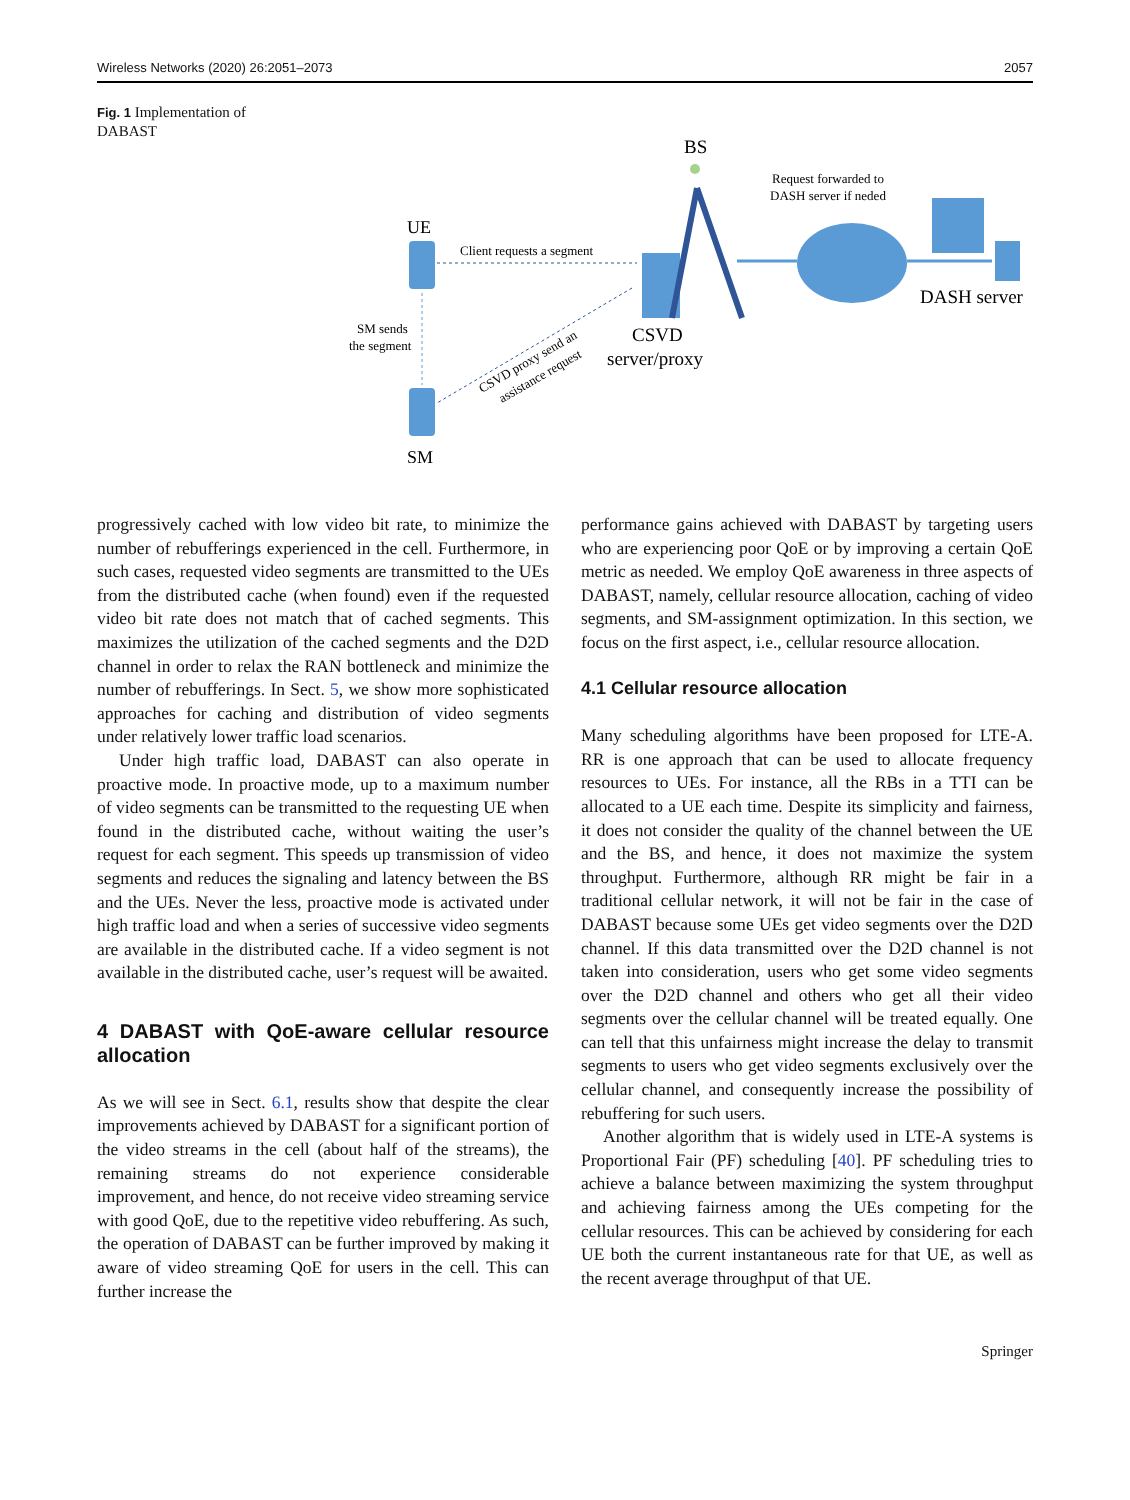Wireless Networks (2020) 26:2051–2073 2057
Fig. 1 Implementation of DABAST
UE
SM
SM sends
the segment
Client requests a segment
CSVD proxy send an
assistance request
CSVD
server/proxy
BS
Request forwarded to
DASH server if neded
DASH server
progressively cached with low video bit rate, to minimize the number of rebufferings experienced in the cell. Furthermore, in such cases, requested video segments are transmitted to the UEs from the distributed cache (when found) even if the requested video bit rate does not match that of cached segments. This maximizes the utilization of the cached segments and the D2D channel in order to relax the RAN bottleneck and minimize the number of rebufferings. In Sect. 5, we show more sophisticated approaches for caching and distribution of video segments under relatively lower traffic load scenarios.
Under high traffic load, DABAST can also operate in proactive mode. In proactive mode, up to a maximum number of video segments can be transmitted to the requesting UE when found in the distributed cache, without waiting the user’s request for each segment. This speeds up transmission of video segments and reduces the signaling and latency between the BS and the UEs. Never the less, proactive mode is activated under high traffic load and when a series of successive video segments are available in the distributed cache. If a video segment is not available in the distributed cache, user’s request will be awaited.
4 DABAST with QoE-aware cellular resource allocation
As we will see in Sect. 6.1, results show that despite the clear improvements achieved by DABAST for a significant portion of the video streams in the cell (about half of the streams), the remaining streams do not experience considerable improvement, and hence, do not receive video streaming service with good QoE, due to the repetitive video rebuffering. As such, the operation of DABAST can be further improved by making it aware of video streaming QoE for users in the cell. This can further increase the
performance gains achieved with DABAST by targeting users who are experiencing poor QoE or by improving a certain QoE metric as needed. We employ QoE awareness in three aspects of DABAST, namely, cellular resource allocation, caching of video segments, and SM-assignment optimization. In this section, we focus on the first aspect, i.e., cellular resource allocation.
4.1 Cellular resource allocation
Many scheduling algorithms have been proposed for LTE-A. RR is one approach that can be used to allocate frequency resources to UEs. For instance, all the RBs in a TTI can be allocated to a UE each time. Despite its simplicity and fairness, it does not consider the quality of the channel between the UE and the BS, and hence, it does not maximize the system throughput. Furthermore, although RR might be fair in a traditional cellular network, it will not be fair in the case of DABAST because some UEs get video segments over the D2D channel. If this data transmitted over the D2D channel is not taken into consideration, users who get some video segments over the D2D channel and others who get all their video segments over the cellular channel will be treated equally. One can tell that this unfairness might increase the delay to transmit segments to users who get video segments exclusively over the cellular channel, and consequently increase the possibility of rebuffering for such users.
Another algorithm that is widely used in LTE-A systems is Proportional Fair (PF) scheduling [40]. PF scheduling tries to achieve a balance between maximizing the system throughput and achieving fairness among the UEs competing for the cellular resources. This can be achieved by considering for each UE both the current instantaneous rate for that UE, as well as the recent average throughput of that UE.
Springer